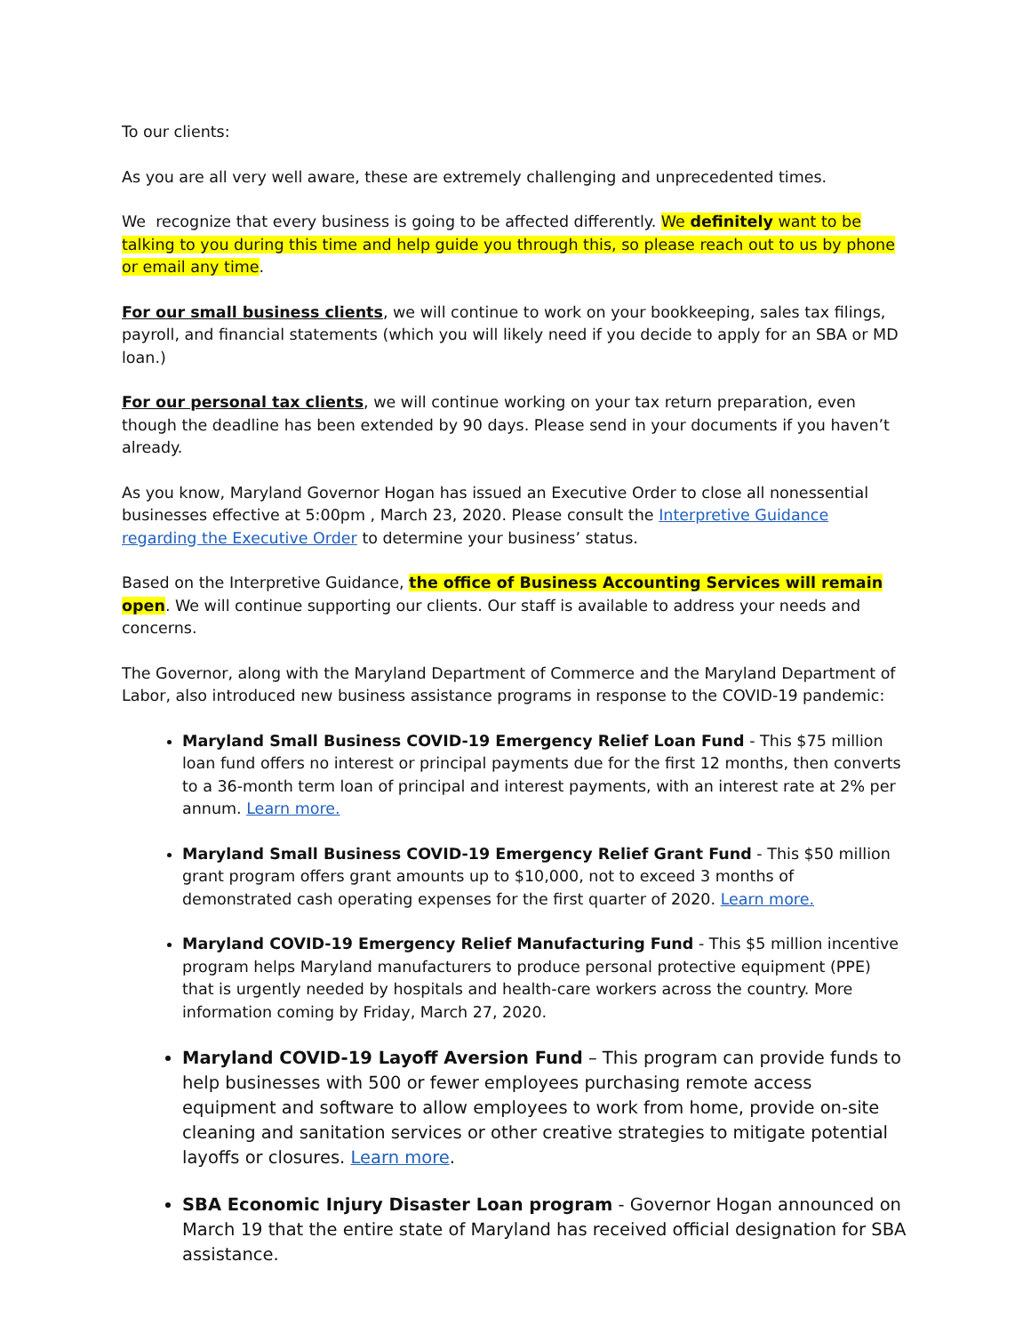To our clients:
As you are all very well aware, these are extremely challenging and unprecedented times.
We recognize that every business is going to be affected differently. We definitely want to be talking to you during this time and help guide you through this, so please reach out to us by phone or email any time.
For our small business clients, we will continue to work on your bookkeeping, sales tax filings, payroll, and financial statements (which you will likely need if you decide to apply for an SBA or MD loan.)
For our personal tax clients, we will continue working on your tax return preparation, even though the deadline has been extended by 90 days. Please send in your documents if you haven’t already.
As you know, Maryland Governor Hogan has issued an Executive Order to close all nonessential businesses effective at 5:00pm , March 23, 2020. Please consult the Interpretive Guidance regarding the Executive Order to determine your business’ status.
Based on the Interpretive Guidance, the office of Business Accounting Services will remain open. We will continue supporting our clients. Our staff is available to address your needs and concerns.
The Governor, along with the Maryland Department of Commerce and the Maryland Department of Labor, also introduced new business assistance programs in response to the COVID-19 pandemic:
Maryland Small Business COVID-19 Emergency Relief Loan Fund - This $75 million loan fund offers no interest or principal payments due for the first 12 months, then converts to a 36-month term loan of principal and interest payments, with an interest rate at 2% per annum. Learn more.
Maryland Small Business COVID-19 Emergency Relief Grant Fund - This $50 million grant program offers grant amounts up to $10,000, not to exceed 3 months of demonstrated cash operating expenses for the first quarter of 2020. Learn more.
Maryland COVID-19 Emergency Relief Manufacturing Fund - This $5 million incentive program helps Maryland manufacturers to produce personal protective equipment (PPE) that is urgently needed by hospitals and health-care workers across the country. More information coming by Friday, March 27, 2020.
Maryland COVID-19 Layoff Aversion Fund – This program can provide funds to help businesses with 500 or fewer employees purchasing remote access equipment and software to allow employees to work from home, provide on-site cleaning and sanitation services or other creative strategies to mitigate potential layoffs or closures. Learn more.
SBA Economic Injury Disaster Loan program - Governor Hogan announced on March 19 that the entire state of Maryland has received official designation for SBA assistance.